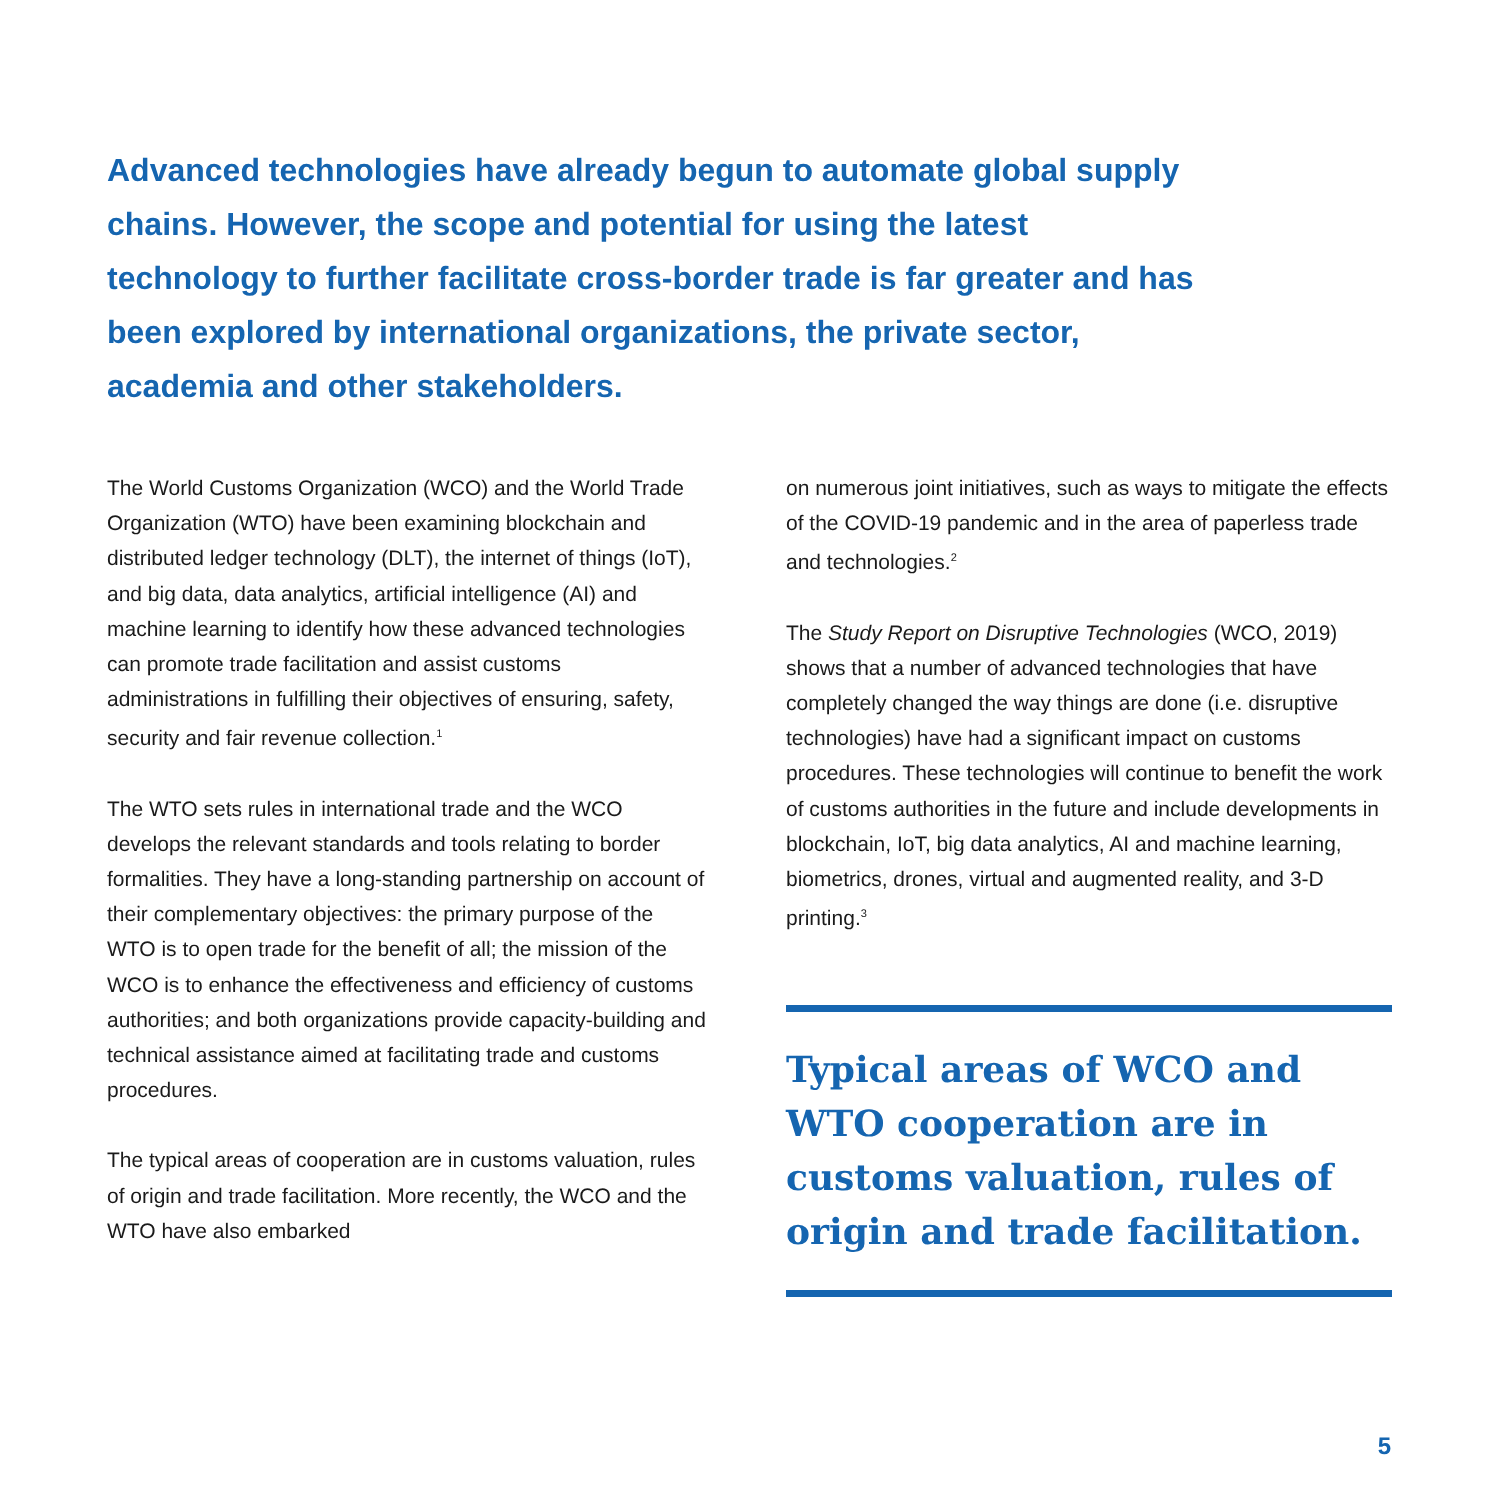Advanced technologies have already begun to automate global supply chains. However, the scope and potential for using the latest technology to further facilitate cross-border trade is far greater and has been explored by international organizations, the private sector, academia and other stakeholders.
The World Customs Organization (WCO) and the World Trade Organization (WTO) have been examining blockchain and distributed ledger technology (DLT), the internet of things (IoT), and big data, data analytics, artificial intelligence (AI) and machine learning to identify how these advanced technologies can promote trade facilitation and assist customs administrations in fulfilling their objectives of ensuring, safety, security and fair revenue collection.<sup>1</sup>
The WTO sets rules in international trade and the WCO develops the relevant standards and tools relating to border formalities. They have a long-standing partnership on account of their complementary objectives: the primary purpose of the WTO is to open trade for the benefit of all; the mission of the WCO is to enhance the effectiveness and efficiency of customs authorities; and both organizations provide capacity-building and technical assistance aimed at facilitating trade and customs procedures.
The typical areas of cooperation are in customs valuation, rules of origin and trade facilitation. More recently, the WCO and the WTO have also embarked
on numerous joint initiatives, such as ways to mitigate the effects of the COVID-19 pandemic and in the area of paperless trade and technologies.<sup>2</sup>
The Study Report on Disruptive Technologies (WCO, 2019) shows that a number of advanced technologies that have completely changed the way things are done (i.e. disruptive technologies) have had a significant impact on customs procedures. These technologies will continue to benefit the work of customs authorities in the future and include developments in blockchain, IoT, big data analytics, AI and machine learning, biometrics, drones, virtual and augmented reality, and 3-D printing.<sup>3</sup>
Typical areas of WCO and WTO cooperation are in customs valuation, rules of origin and trade facilitation.
5